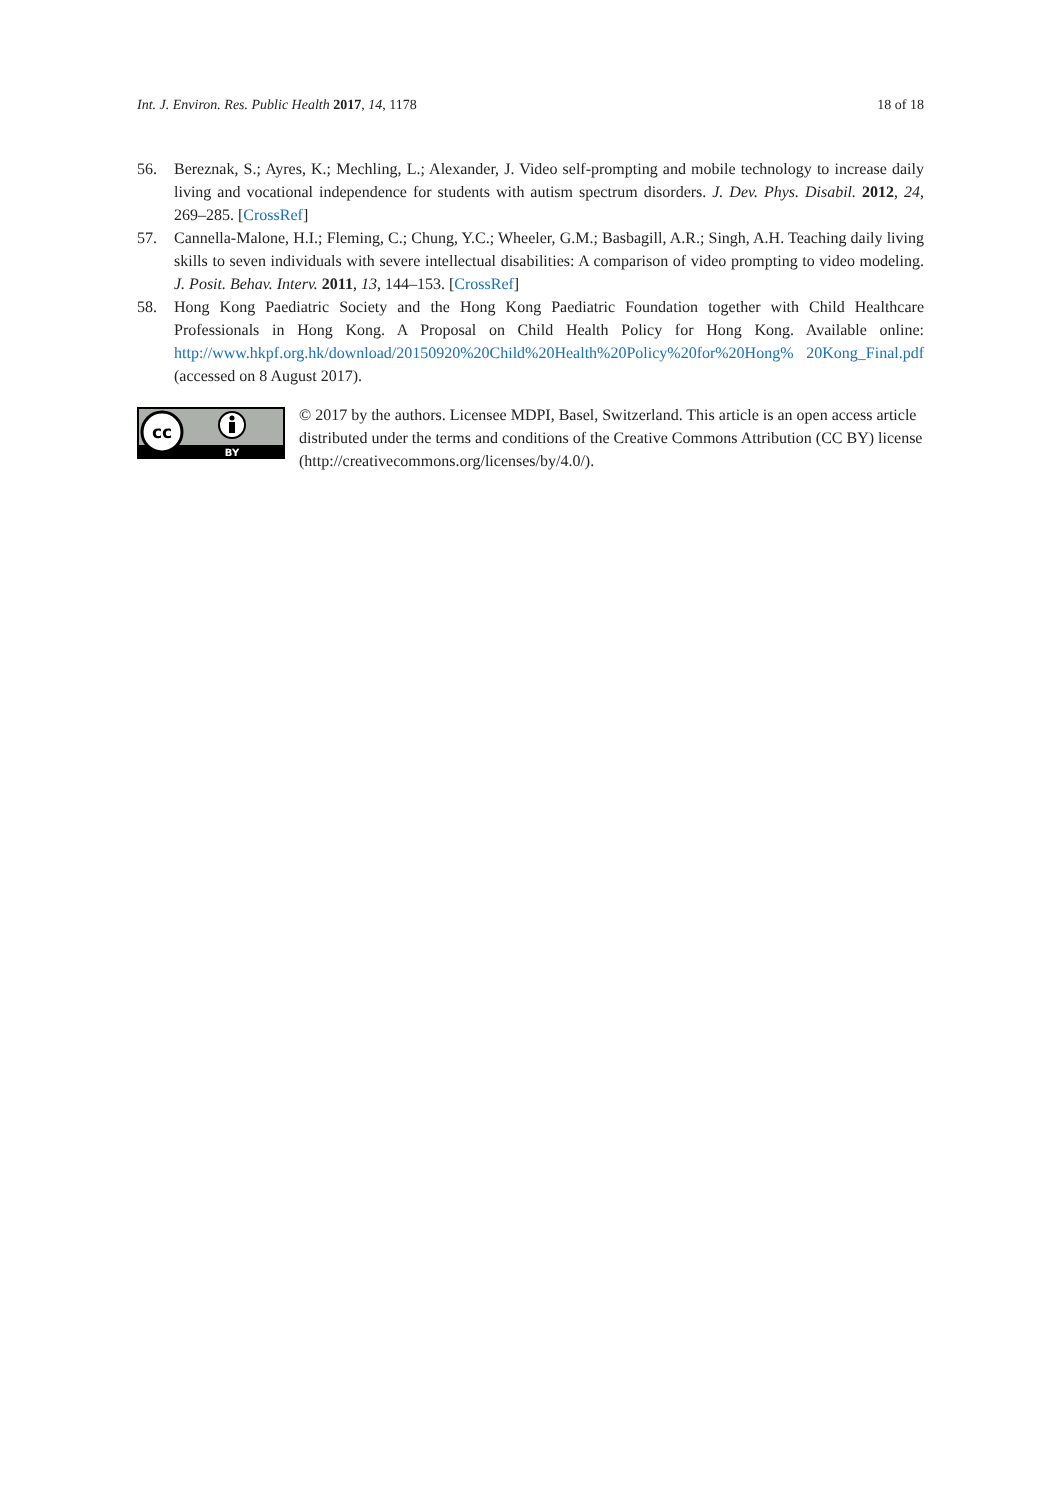Int. J. Environ. Res. Public Health 2017, 14, 1178 18 of 18
56. Bereznak, S.; Ayres, K.; Mechling, L.; Alexander, J. Video self-prompting and mobile technology to increase daily living and vocational independence for students with autism spectrum disorders. J. Dev. Phys. Disabil. 2012, 24, 269–285. [CrossRef]
57. Cannella-Malone, H.I.; Fleming, C.; Chung, Y.C.; Wheeler, G.M.; Basbagill, A.R.; Singh, A.H. Teaching daily living skills to seven individuals with severe intellectual disabilities: A comparison of video prompting to video modeling. J. Posit. Behav. Interv. 2011, 13, 144–153. [CrossRef]
58. Hong Kong Paediatric Society and the Hong Kong Paediatric Foundation together with Child Healthcare Professionals in Hong Kong. A Proposal on Child Health Policy for Hong Kong. Available online: http://www.hkpf.org.hk/download/20150920%20Child%20Health%20Policy%20for%20Hong% 20Kong_Final.pdf (accessed on 8 August 2017).
cc
BY
© 2017 by the authors. Licensee MDPI, Basel, Switzerland. This article is an open access article distributed under the terms and conditions of the Creative Commons Attribution (CC BY) license (http://creativecommons.org/licenses/by/4.0/).